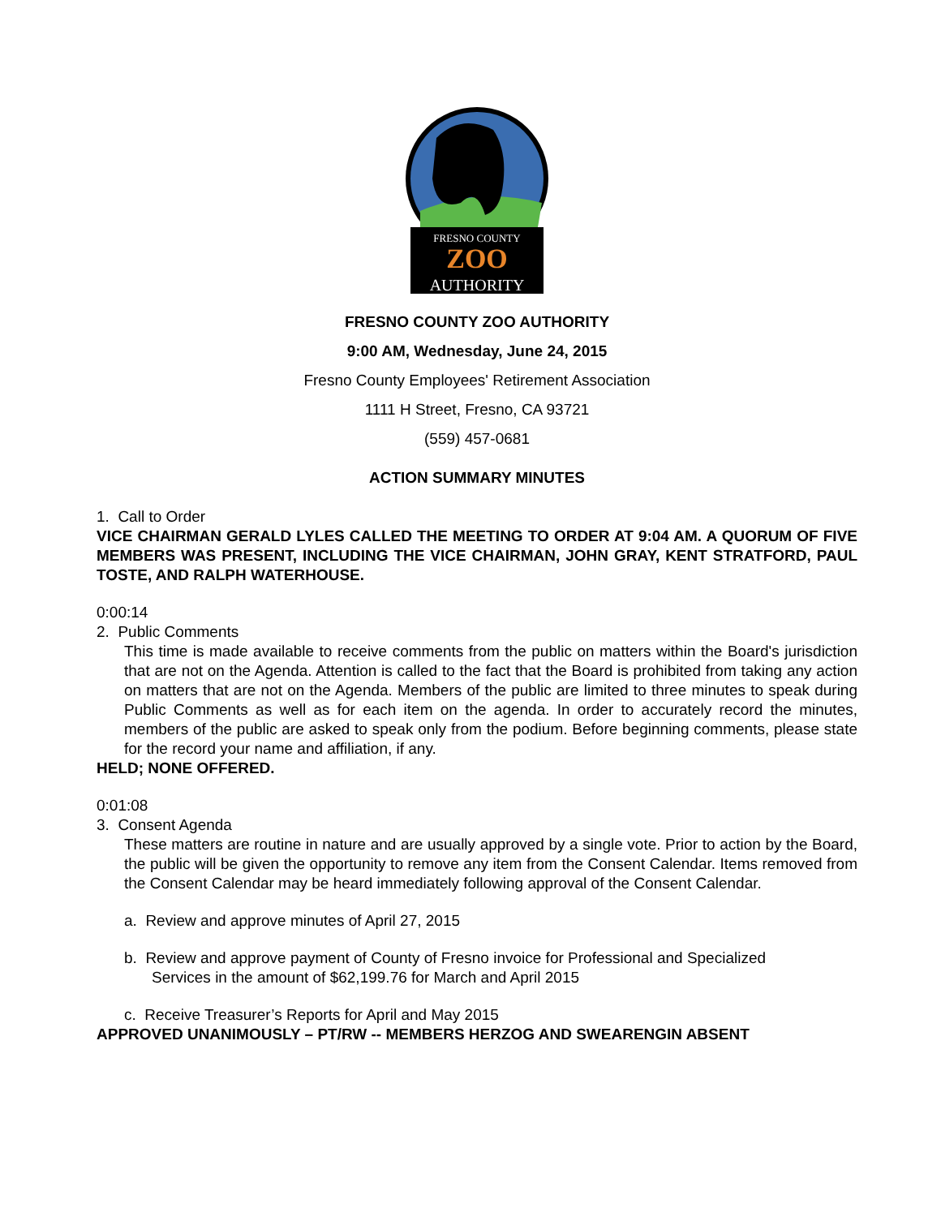FRESNO COUNTY
ZOO
AUTHORITY
FRESNO COUNTY ZOO AUTHORITY
9:00 AM, Wednesday, June 24, 2015
Fresno County Employees' Retirement Association
1111 H Street, Fresno, CA 93721
(559) 457-0681
ACTION SUMMARY MINUTES
1. Call to Order
VICE CHAIRMAN GERALD LYLES CALLED THE MEETING TO ORDER AT 9:04 AM. A QUORUM OF FIVE MEMBERS WAS PRESENT, INCLUDING THE VICE CHAIRMAN, JOHN GRAY, KENT STRATFORD, PAUL TOSTE, AND RALPH WATERHOUSE.
0:00:14
2. Public Comments
This time is made available to receive comments from the public on matters within the Board's jurisdiction that are not on the Agenda. Attention is called to the fact that the Board is prohibited from taking any action on matters that are not on the Agenda. Members of the public are limited to three minutes to speak during Public Comments as well as for each item on the agenda. In order to accurately record the minutes, members of the public are asked to speak only from the podium. Before beginning comments, please state for the record your name and affiliation, if any.
HELD; NONE OFFERED.
0:01:08
3. Consent Agenda
These matters are routine in nature and are usually approved by a single vote. Prior to action by the Board, the public will be given the opportunity to remove any item from the Consent Calendar. Items removed from the Consent Calendar may be heard immediately following approval of the Consent Calendar.
a. Review and approve minutes of April 27, 2015
b. Review and approve payment of County of Fresno invoice for Professional and Specialized
Services in the amount of $62,199.76 for March and April 2015
c. Receive Treasurer’s Reports for April and May 2015
APPROVED UNANIMOUSLY – PT/RW -- MEMBERS HERZOG AND SWEARENGIN ABSENT